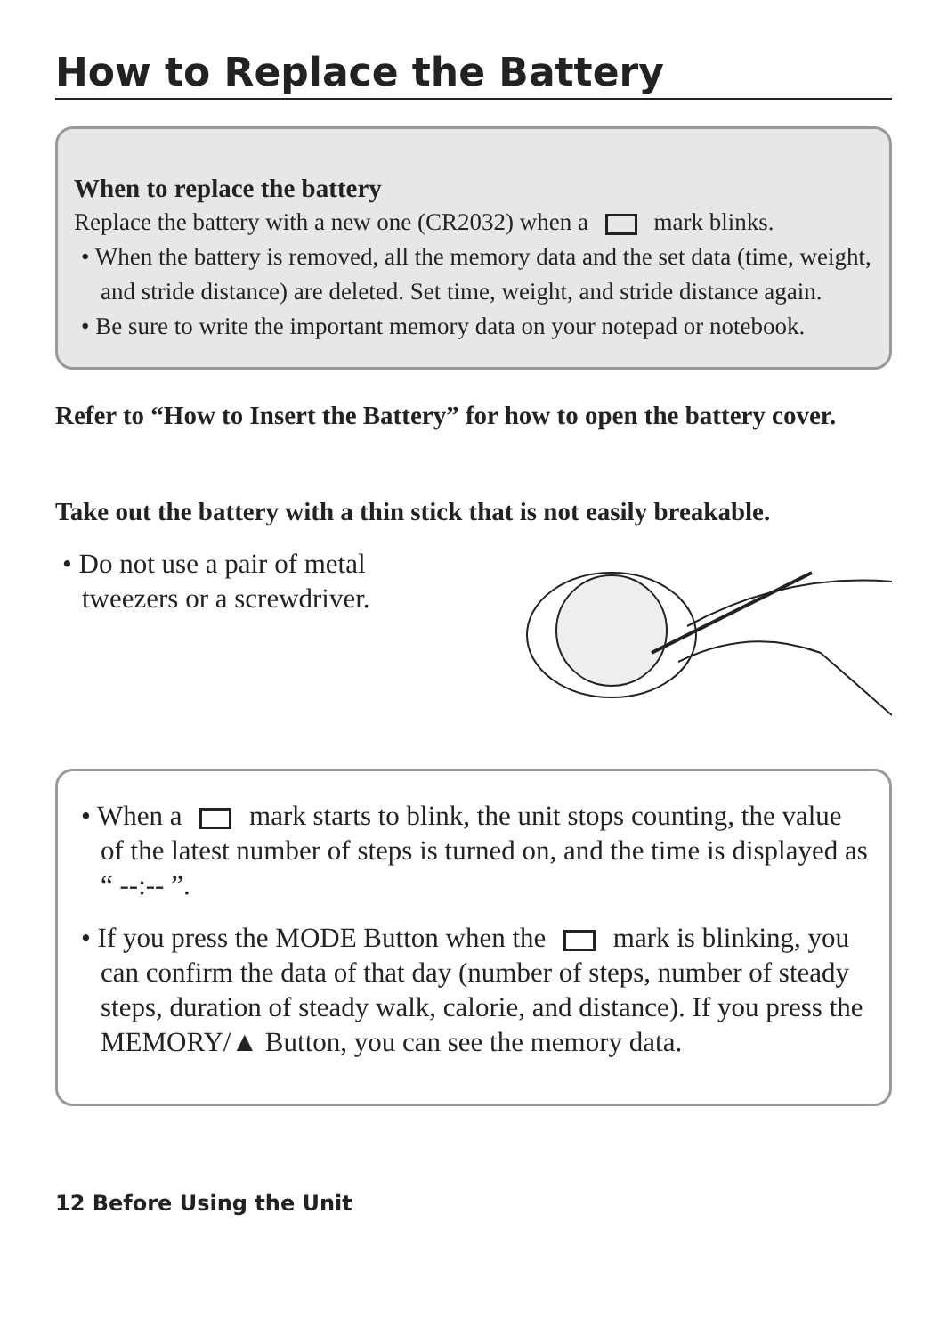How to Replace the Battery
When to replace the battery
Replace the battery with a new one (CR2032) when a mark blinks.
• When the battery is removed, all the memory data and the set data (time, weight, and stride distance) are deleted. Set time, weight, and stride distance again.
• Be sure to write the important memory data on your notepad or notebook.
Refer to “How to Insert the Battery” for how to open the battery cover.
Take out the battery with a thin stick that is not easily breakable.
• Do not use a pair of metal tweezers or a screwdriver.
• When a mark starts to blink, the unit stops counting, the value of the latest number of steps is turned on, and the time is displayed as “ --:-- ”.
• If you press the MODE Button when the mark is blinking, you can confirm the data of that day (number of steps, number of steady steps, duration of steady walk, calorie, and distance). If you press the MEMORY/▲ Button, you can see the memory data.
12 Before Using the Unit